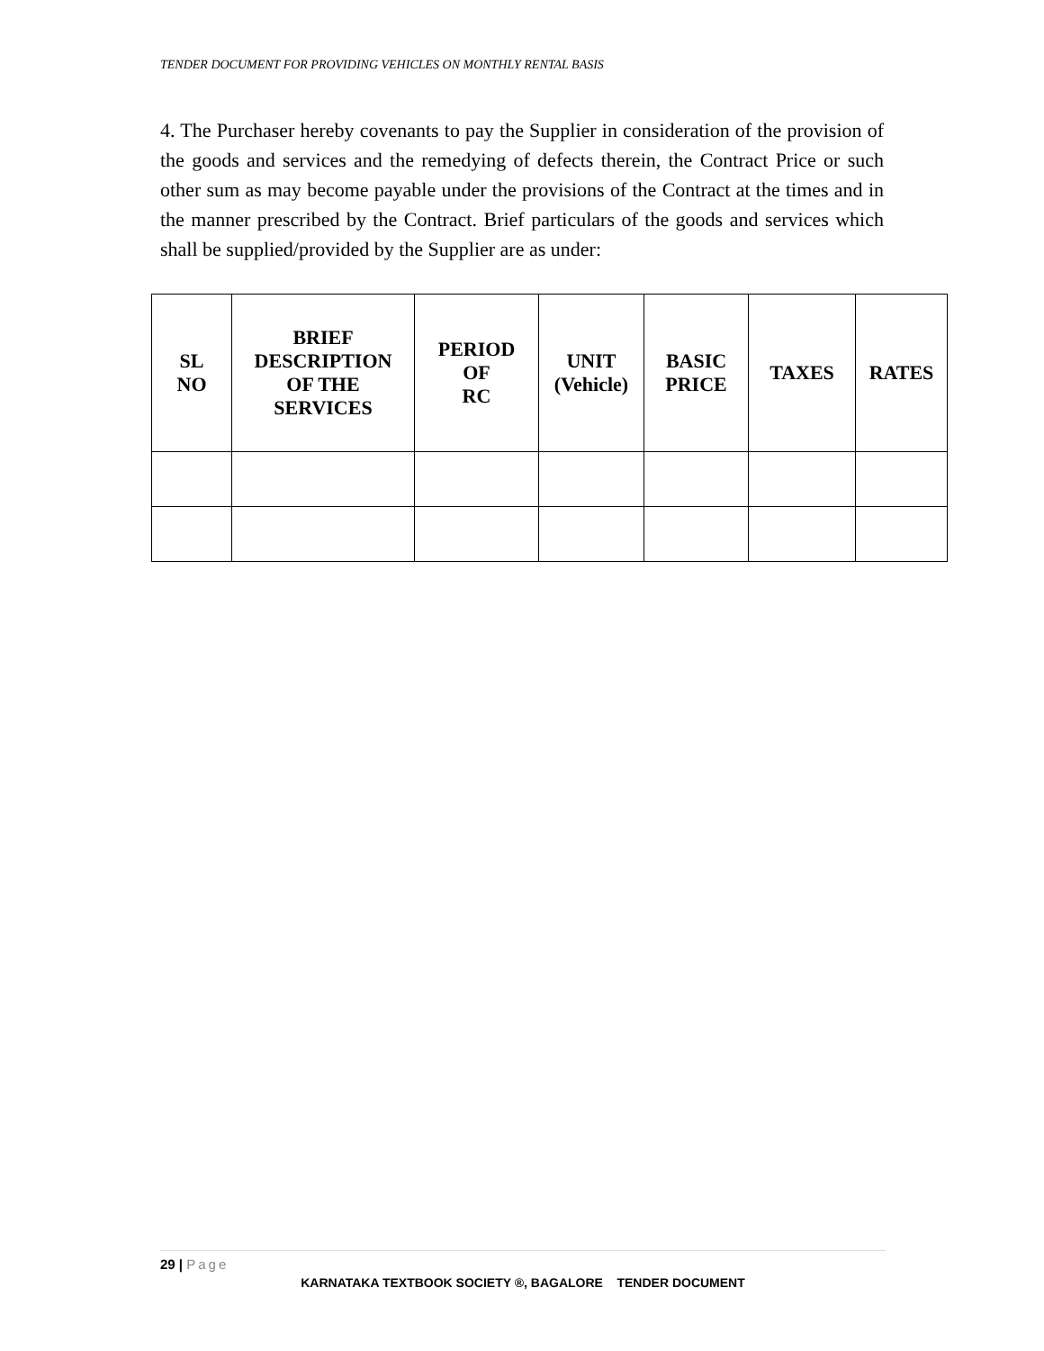TENDER DOCUMENT FOR PROVIDING VEHICLES ON MONTHLY RENTAL BASIS
4. The Purchaser hereby covenants to pay the Supplier in consideration of the provision of the goods and services and the remedying of defects therein, the Contract Price or such other sum as may become payable under the provisions of the Contract at the times and in the manner prescribed by the Contract. Brief particulars of the goods and services which shall be supplied/provided by the Supplier are as under:
| SL NO | BRIEF DESCRIPTION OF THE SERVICES | PERIOD OF RC | UNIT (Vehicle) | BASIC PRICE | TAXES | RATES |
| --- | --- | --- | --- | --- | --- | --- |
29 | Page
KARNATAKA TEXTBOOK SOCIETY ®, BAGALORE TENDER DOCUMENT